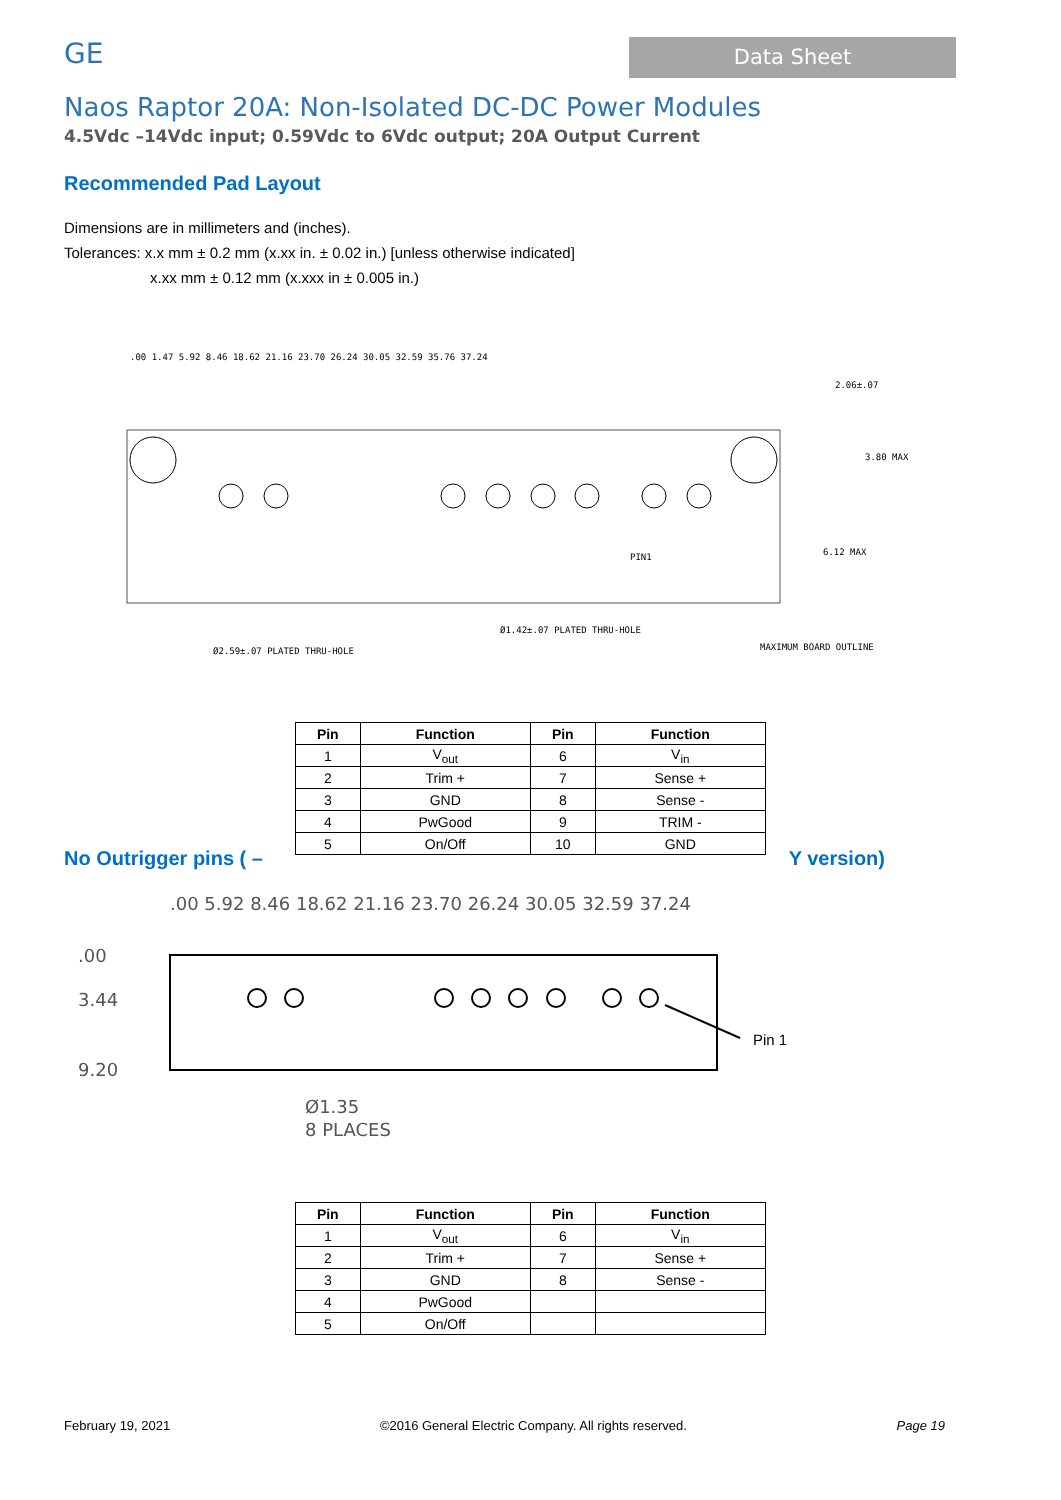GE
Data Sheet
Naos Raptor 20A: Non-Isolated DC-DC Power Modules
4.5Vdc –14Vdc input; 0.59Vdc to 6Vdc output; 20A Output Current
Recommended Pad Layout
Dimensions are in millimeters and (inches).
Tolerances: x.x mm ± 0.2 mm (x.xx in. ± 0.02 in.) [unless otherwise indicated]
x.xx mm ± 0.12 mm (x.xxx in ± 0.005 in.)
PIN1
2.06±.07
3.80 MAX
6.12 MAX
Ø2.59±.07 PLATED THRU-HOLE
Ø1.42±.07 PLATED THRU-HOLE
MAXIMUM BOARD OUTLINE
.00 1.47 5.92 8.46 18.62 21.16 23.70 26.24 30.05 32.59 35.76 37.24
| Pin | Function | Pin | Function |
| --- | --- | --- | --- |
| 1 | V<sub>out</sub> | 6 | V<sub>in</sub> |
| 2 | Trim + | 7 | Sense + |
| 3 | GND | 8 | Sense - |
| 4 | PwGood | 9 | TRIM - |
| 5 | On/Off | 10 | GND |
No Outrigger pins ( – Y version)
.00
3.44
9.20
.00 5.92 8.46 18.62 21.16 23.70 26.24 30.05 32.59 37.24
Pin 1
Ø1.35
8 PLACES
| Pin | Function | Pin | Function |
| --- | --- | --- | --- |
| 1 | V<sub>out</sub> | 6 | V<sub>in</sub> |
| 2 | Trim + | 7 | Sense + |
| 3 | GND | 8 | Sense - |
| 4 | PwGood | | |
| 5 | On/Off | | |
February 19, 2021 ©2016 General Electric Company. All rights reserved. Page 19